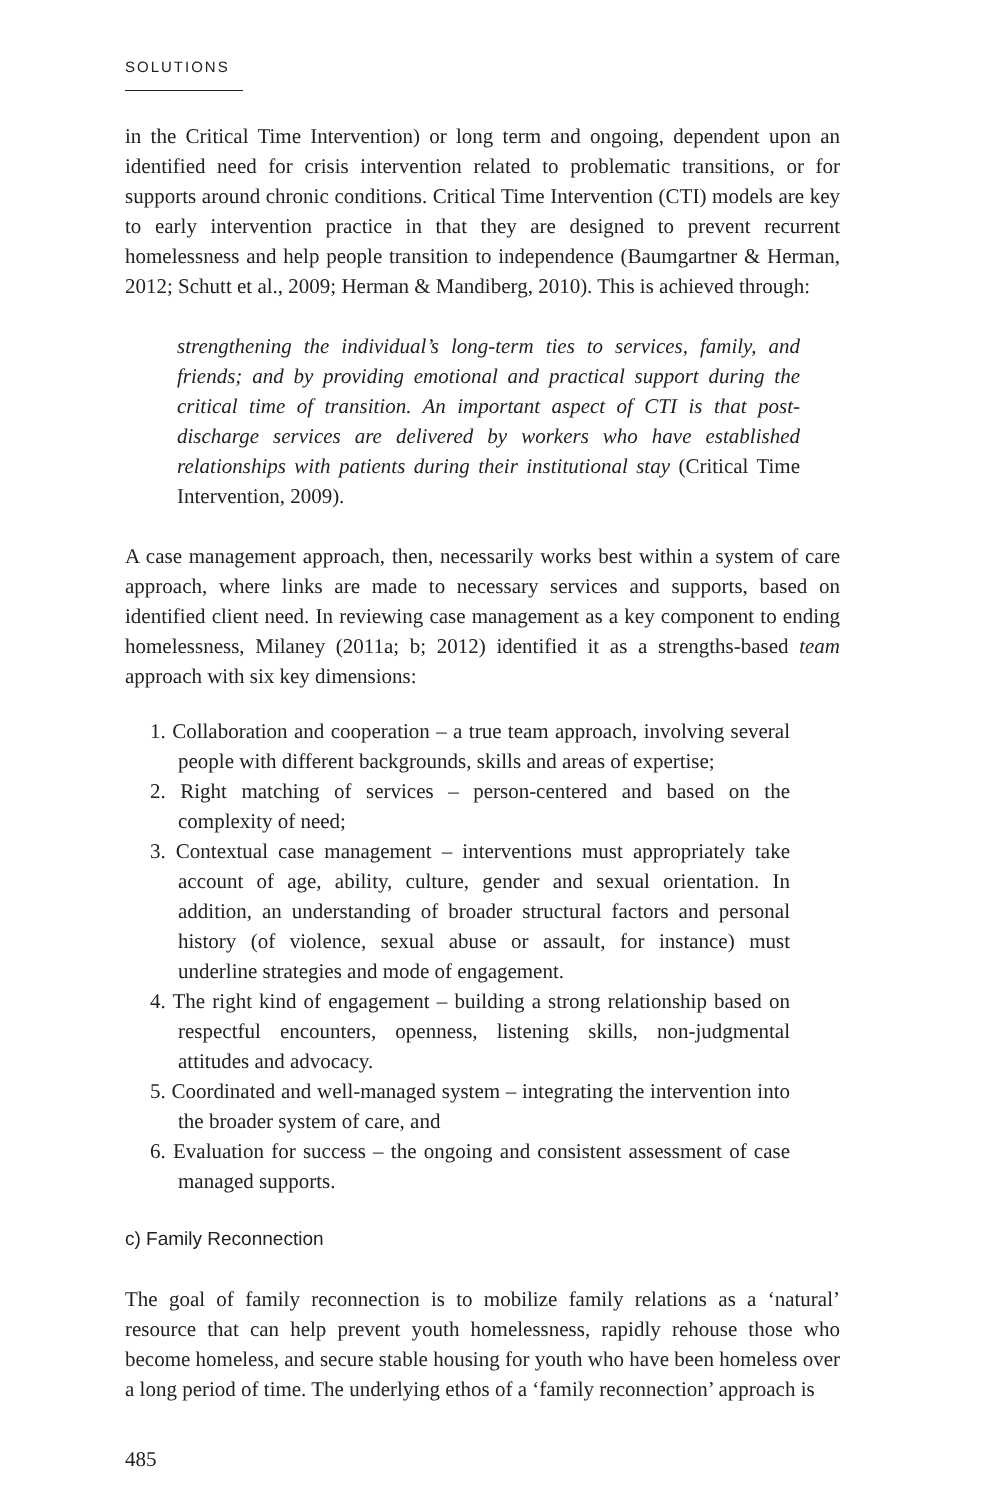SOLUTIONS
in the Critical Time Intervention) or long term and ongoing, dependent upon an identified need for crisis intervention related to problematic transitions, or for supports around chronic conditions. Critical Time Intervention (CTI) models are key to early intervention practice in that they are designed to prevent recurrent homelessness and help people transition to independence (Baumgartner & Herman, 2012; Schutt et al., 2009; Herman & Mandiberg, 2010). This is achieved through:
strengthening the individual’s long-term ties to services, family, and friends; and by providing emotional and practical support during the critical time of transition. An important aspect of CTI is that post-discharge services are delivered by workers who have established relationships with patients during their institutional stay (Critical Time Intervention, 2009).
A case management approach, then, necessarily works best within a system of care approach, where links are made to necessary services and supports, based on identified client need. In reviewing case management as a key component to ending homelessness, Milaney (2011a; b; 2012) identified it as a strengths-based team approach with six key dimensions:
1. Collaboration and cooperation – a true team approach, involving several people with different backgrounds, skills and areas of expertise;
2. Right matching of services – person-centered and based on the complexity of need;
3. Contextual case management – interventions must appropriately take account of age, ability, culture, gender and sexual orientation. In addition, an understanding of broader structural factors and personal history (of violence, sexual abuse or assault, for instance) must underline strategies and mode of engagement.
4. The right kind of engagement – building a strong relationship based on respectful encounters, openness, listening skills, non-judgmental attitudes and advocacy.
5. Coordinated and well-managed system – integrating the intervention into the broader system of care, and
6. Evaluation for success – the ongoing and consistent assessment of case managed supports.
c) Family Reconnection
The goal of family reconnection is to mobilize family relations as a ‘natural’ resource that can help prevent youth homelessness, rapidly rehouse those who become homeless, and secure stable housing for youth who have been homeless over a long period of time. The underlying ethos of a ‘family reconnection’ approach is
485